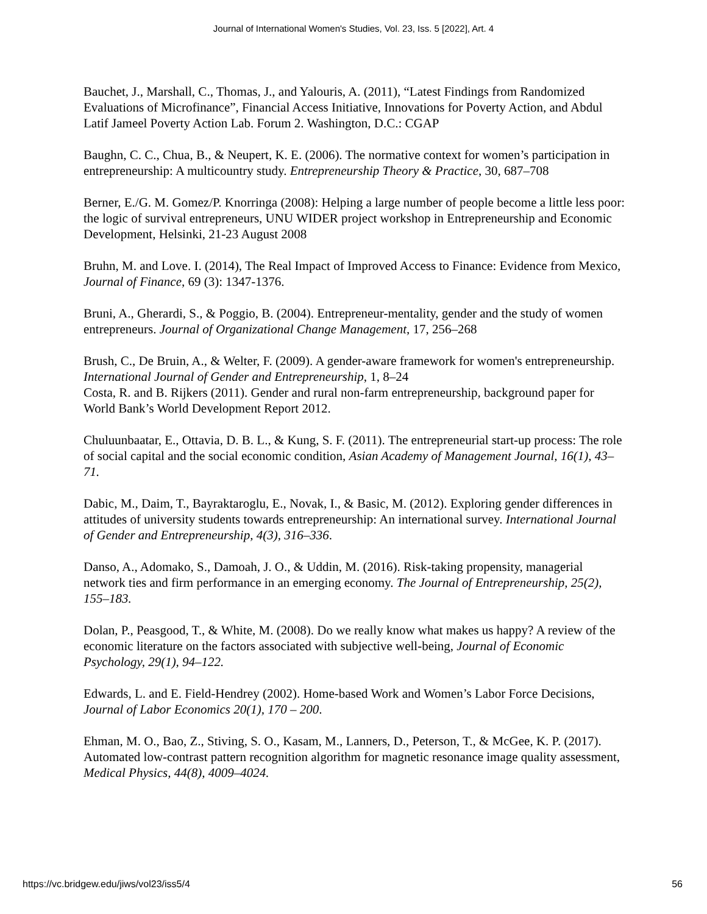Journal of International Women's Studies, Vol. 23, Iss. 5 [2022], Art. 4
Bauchet, J., Marshall, C., Thomas, J., and Yalouris, A. (2011), “Latest Findings from Randomized Evaluations of Microfinance”, Financial Access Initiative, Innovations for Poverty Action, and Abdul Latif Jameel Poverty Action Lab. Forum 2. Washington, D.C.: CGAP
Baughn, C. C., Chua, B., & Neupert, K. E. (2006). The normative context for women’s participation in entrepreneurship: A multicountry study. Entrepreneurship Theory & Practice, 30, 687–708
Berner, E./G. M. Gomez/P. Knorringa (2008): Helping a large number of people become a little less poor: the logic of survival entrepreneurs, UNU WIDER project workshop in Entrepreneurship and Economic Development, Helsinki, 21-23 August 2008
Bruhn, M. and Love. I. (2014), The Real Impact of Improved Access to Finance: Evidence from Mexico, Journal of Finance, 69 (3): 1347-1376.
Bruni, A., Gherardi, S., & Poggio, B. (2004). Entrepreneur-mentality, gender and the study of women entrepreneurs. Journal of Organizational Change Management, 17, 256–268
Brush, C., De Bruin, A., & Welter, F. (2009). A gender-aware framework for women's entrepreneurship. International Journal of Gender and Entrepreneurship, 1, 8–24
Costa, R. and B. Rijkers (2011). Gender and rural non-farm entrepreneurship, background paper for World Bank’s World Development Report 2012.
Chuluunbaatar, E., Ottavia, D. B. L., & Kung, S. F. (2011). The entrepreneurial start-up process: The role of social capital and the social economic condition, Asian Academy of Management Journal, 16(1), 43–71.
Dabic, M., Daim, T., Bayraktaroglu, E., Novak, I., & Basic, M. (2012). Exploring gender differences in attitudes of university students towards entrepreneurship: An international survey. International Journal of Gender and Entrepreneurship, 4(3), 316–336.
Danso, A., Adomako, S., Damoah, J. O., & Uddin, M. (2016). Risk-taking propensity, managerial network ties and firm performance in an emerging economy. The Journal of Entrepreneurship, 25(2), 155–183.
Dolan, P., Peasgood, T., & White, M. (2008). Do we really know what makes us happy? A review of the economic literature on the factors associated with subjective well-being, Journal of Economic Psychology, 29(1), 94–122.
Edwards, L. and E. Field-Hendrey (2002). Home-based Work and Women’s Labor Force Decisions, Journal of Labor Economics 20(1), 170 – 200.
Ehman, M. O., Bao, Z., Stiving, S. O., Kasam, M., Lanners, D., Peterson, T., & McGee, K. P. (2017). Automated low-contrast pattern recognition algorithm for magnetic resonance image quality assessment, Medical Physics, 44(8), 4009–4024.
https://vc.bridgew.edu/jiws/vol23/iss5/4 56